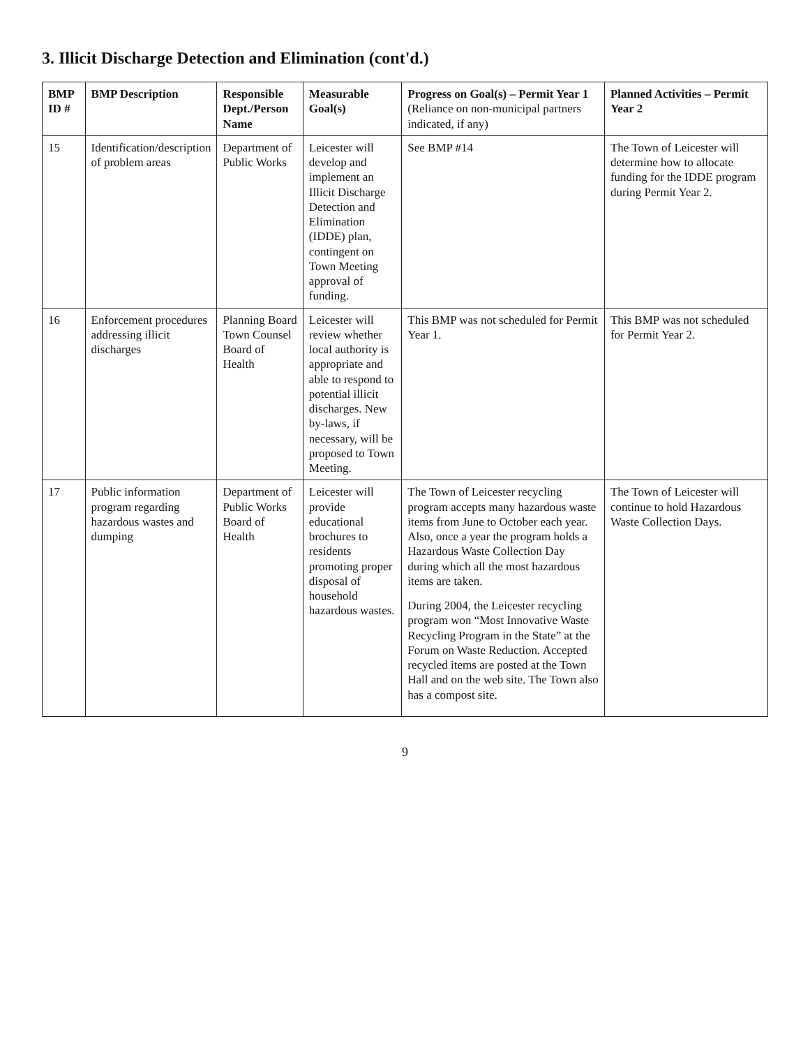3. Illicit Discharge Detection and Elimination (cont'd.)
| BMP ID # | BMP Description | Responsible Dept./Person Name | Measurable Goal(s) | Progress on Goal(s) – Permit Year 1 (Reliance on non-municipal partners indicated, if any) | Planned Activities – Permit Year 2 |
| --- | --- | --- | --- | --- | --- |
| 15 | Identification/description of problem areas | Department of Public Works | Leicester will develop and implement an Illicit Discharge Detection and Elimination (IDDE) plan, contingent on Town Meeting approval of funding. | See BMP #14 | The Town of Leicester will determine how to allocate funding for the IDDE program during Permit Year 2. |
| 16 | Enforcement procedures addressing illicit discharges | Planning Board Town Counsel Board of Health | Leicester will review whether local authority is appropriate and able to respond to potential illicit discharges. New by-laws, if necessary, will be proposed to Town Meeting. | This BMP was not scheduled for Permit Year 1. | This BMP was not scheduled for Permit Year 2. |
| 17 | Public information program regarding hazardous wastes and dumping | Department of Public Works Board of Health | Leicester will provide educational brochures to residents promoting proper disposal of household hazardous wastes. | The Town of Leicester recycling program accepts many hazardous waste items from June to October each year. Also, once a year the program holds a Hazardous Waste Collection Day during which all the most hazardous items are taken. During 2004, the Leicester recycling program won “Most Innovative Waste Recycling Program in the State” at the Forum on Waste Reduction. Accepted recycled items are posted at the Town Hall and on the web site. The Town also has a compost site. | The Town of Leicester will continue to hold Hazardous Waste Collection Days. |
9